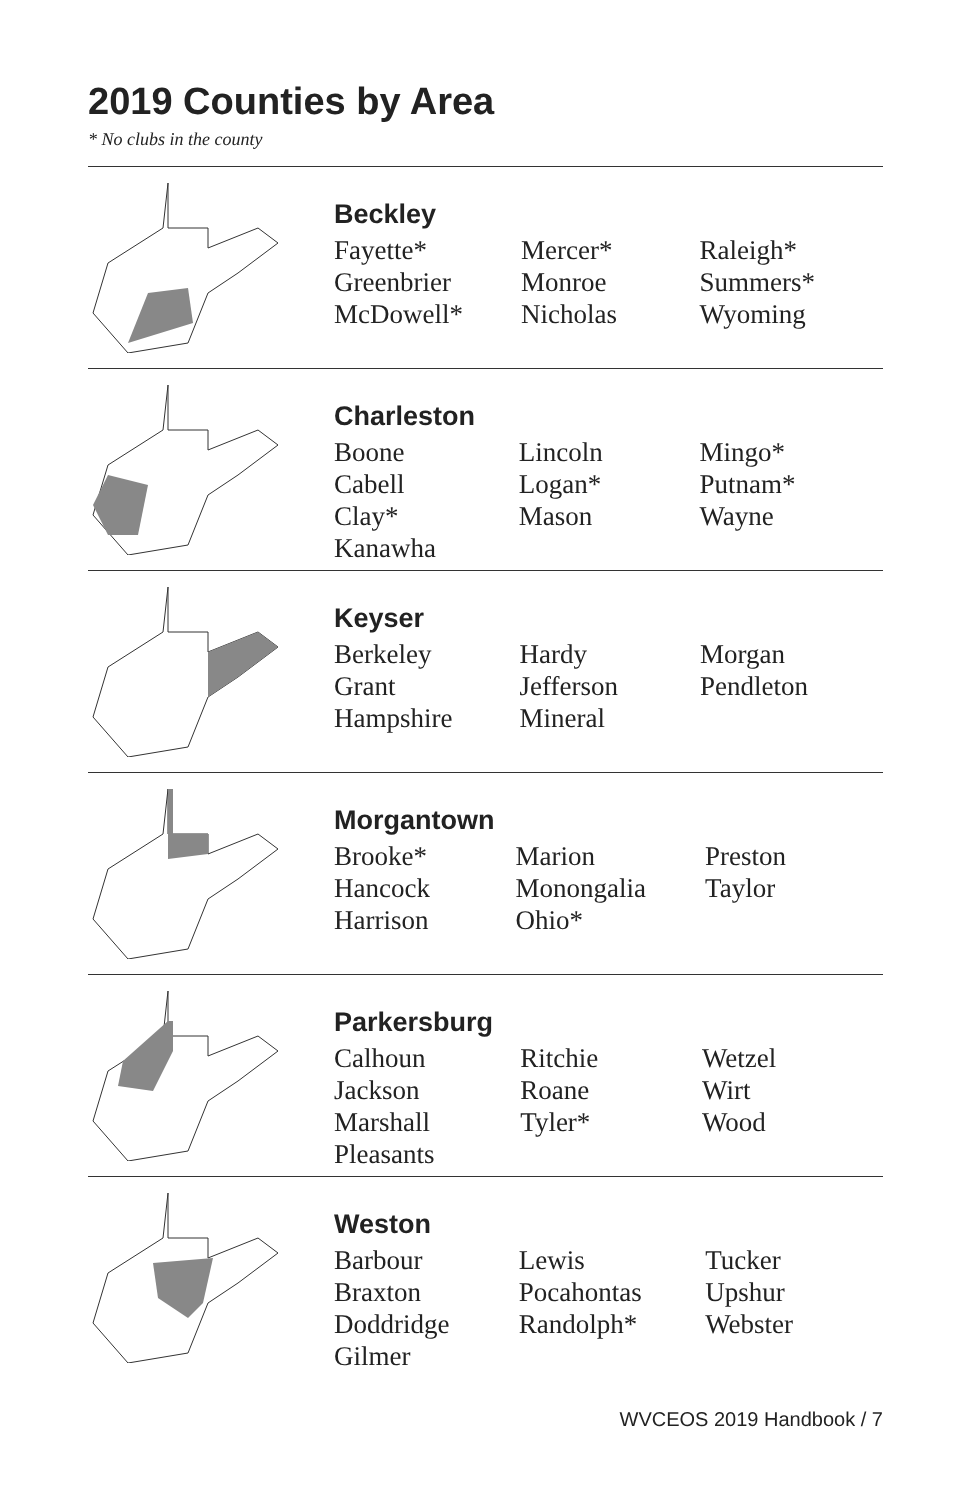2019 Counties by Area
* No clubs in the county
Beckley
| Fayette* | Mercer* | Raleigh* |
| Greenbrier | Monroe | Summers* |
| McDowell* | Nicholas | Wyoming |
Charleston
| Boone | Lincoln | Mingo* |
| Cabell | Logan* | Putnam* |
| Clay* | Mason | Wayne |
| Kanawha | | |
Keyser
| Berkeley | Hardy | Morgan |
| Grant | Jefferson | Pendleton |
| Hampshire | Mineral | |
Morgantown
| Brooke* | Marion | Preston |
| Hancock | Monongalia | Taylor |
| Harrison | Ohio* | |
Parkersburg
| Calhoun | Ritchie | Wetzel |
| Jackson | Roane | Wirt |
| Marshall | Tyler* | Wood |
| Pleasants | | |
Weston
| Barbour | Lewis | Tucker |
| Braxton | Pocahontas | Upshur |
| Doddridge | Randolph* | Webster |
| Gilmer | | |
WVCEOS 2019 Handbook / 7